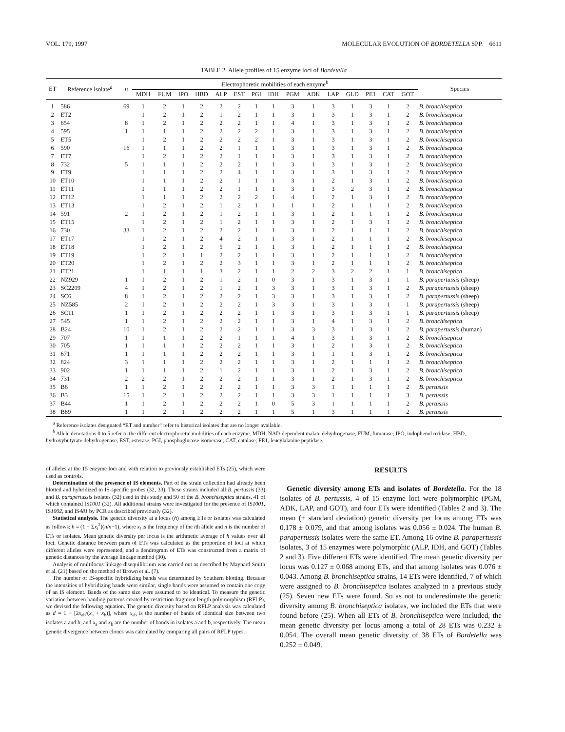VOL. 179, 1997 MOLECULAR EVOLUTION OF BORDETELLA SPP. 6611
TABLE 2. Allele profiles of 15 enzyme loci of Bordetella
| ET | Reference isolate<sup>a</sup> | n | Electrophoretic mobilities of each enzyme<sup>b</sup> | | | | | | | | | | | | | | | Species |
| --- | --- | --- | --- | --- | --- | --- | --- | --- | --- | --- | --- | --- | --- | --- | --- | --- | --- | --- |
| | | | MDH | FUM | IPO | HBD | ALP | EST | PGI | IDH | PGM | ADK | LAP | GLD | PE1 | CAT | GOT | |
| 1 | 586 | 69 | 1 | 2 | 1 | 2 | 2 | 2 | 1 | 1 | 3 | 1 | 3 | 1 | 3 | 1 | 2 | B. bronchiseptica |
| 2 | ET2 | | 1 | 2 | 1 | 2 | 1 | 2 | 1 | 1 | 3 | 1 | 3 | 1 | 3 | 1 | 2 | B. bronchiseptica |
| 3 | 654 | 8 | 1 | 2 | 1 | 2 | 2 | 2 | 1 | 1 | 4 | 1 | 3 | 1 | 3 | 1 | 2 | B. bronchiseptica |
| 4 | 595 | 1 | 1 | 1 | 1 | 2 | 2 | 2 | 2 | 1 | 3 | 1 | 3 | 1 | 3 | 1 | 2 | B. bronchiseptica |
| 5 | ET5 | | 1 | 2 | 1 | 2 | 2 | 2 | 2 | 1 | 3 | 1 | 3 | 1 | 3 | 1 | 2 | B. bronchiseptica |
| 6 | 590 | 16 | 1 | 1 | 1 | 2 | 2 | 1 | 1 | 1 | 3 | 1 | 3 | 1 | 3 | 1 | 2 | B. bronchiseptica |
| 7 | ET7 | | 1 | 2 | 1 | 2 | 2 | 1 | 1 | 1 | 3 | 1 | 3 | 1 | 3 | 1 | 2 | B. bronchiseptica |
| 8 | 732 | 5 | 1 | 1 | 1 | 2 | 2 | 2 | 1 | 1 | 3 | 1 | 3 | 1 | 3 | 1 | 2 | B. bronchiseptica |
| 9 | ET9 | | 1 | 1 | 1 | 2 | 2 | 4 | 1 | 1 | 3 | 1 | 3 | 1 | 3 | 1 | 2 | B. bronchiseptica |
| 10 | ET10 | | 1 | 1 | 1 | 2 | 2 | 1 | 1 | 1 | 3 | 1 | 2 | 1 | 3 | 1 | 2 | B. bronchiseptica |
| 11 | ET11 | | 1 | 1 | 1 | 2 | 2 | 1 | 1 | 1 | 3 | 1 | 3 | 2 | 3 | 1 | 2 | B. bronchiseptica |
| 12 | ET12 | | 1 | 1 | 1 | 2 | 2 | 2 | 2 | 1 | 4 | 1 | 2 | 1 | 3 | 1 | 2 | B. bronchiseptica |
| 13 | ET13 | | 1 | 2 | 1 | 2 | 1 | 2 | 1 | 1 | 1 | 1 | 2 | 1 | 1 | 1 | 2 | B. bronchiseptica |
| 14 | 591 | 2 | 1 | 2 | 1 | 2 | 1 | 2 | 1 | 1 | 3 | 1 | 2 | 1 | 1 | 1 | 2 | B. bronchiseptica |
| 15 | ET15 | | 1 | 2 | 1 | 2 | 1 | 2 | 1 | 1 | 3 | 1 | 2 | 1 | 3 | 1 | 2 | B. bronchiseptica |
| 16 | 730 | 33 | 1 | 2 | 1 | 2 | 2 | 2 | 1 | 1 | 3 | 1 | 2 | 1 | 1 | 1 | 2 | B. bronchiseptica |
| 17 | ET17 | | 1 | 2 | 1 | 2 | 4 | 2 | 1 | 1 | 3 | 1 | 2 | 1 | 1 | 1 | 2 | B. bronchiseptica |
| 18 | ET18 | | 1 | 2 | 1 | 2 | 5 | 2 | 1 | 1 | 3 | 1 | 2 | 1 | 1 | 1 | 2 | B. bronchiseptica |
| 19 | ET19 | | 1 | 2 | 1 | 1 | 2 | 2 | 1 | 1 | 3 | 1 | 2 | 1 | 1 | 1 | 2 | B. bronchiseptica |
| 20 | ET20 | | 1 | 2 | 1 | 2 | 2 | 3 | 1 | 1 | 3 | 1 | 2 | 1 | 1 | 1 | 2 | B. bronchiseptica |
| 21 | ET21 | | 1 | 1 | 1 | 1 | 3 | 2 | 1 | 1 | 2 | 2 | 3 | 2 | 2 | 1 | 1 | B. bronchiseptica |
| 22 | NZ929 | 1 | 1 | 2 | 1 | 2 | 1 | 2 | 1 | 0 | 3 | 1 | 3 | 1 | 3 | 1 | 1 | B. parapertussis (sheep) |
| 23 | SC2209 | 4 | 1 | 2 | 1 | 2 | 1 | 2 | 1 | 3 | 3 | 1 | 3 | 1 | 3 | 1 | 2 | B. parapertussis (sheep) |
| 24 | SC6 | 8 | 1 | 2 | 1 | 2 | 2 | 2 | 1 | 3 | 3 | 1 | 3 | 1 | 3 | 1 | 2 | B. parapertussis (sheep) |
| 25 | NZ585 | 2 | 1 | 2 | 1 | 2 | 2 | 2 | 1 | 3 | 3 | 1 | 3 | 1 | 3 | 1 | 1 | B. parapertussis (sheep) |
| 26 | SC11 | 1 | 1 | 2 | 1 | 2 | 2 | 2 | 1 | 1 | 3 | 1 | 3 | 1 | 3 | 1 | 1 | B. parapertussis (sheep) |
| 27 | 545 | 1 | 1 | 2 | 1 | 2 | 2 | 2 | 1 | 1 | 3 | 1 | 4 | 1 | 3 | 1 | 2 | B. bronchiseptica |
| 28 | B24 | 10 | 1 | 2 | 1 | 2 | 2 | 2 | 1 | 1 | 3 | 3 | 3 | 1 | 3 | 1 | 2 | B. parapertussis (human) |
| 29 | 707 | 1 | 1 | 1 | 1 | 2 | 2 | 1 | 1 | 1 | 4 | 1 | 3 | 1 | 3 | 1 | 2 | B. bronchiseptica |
| 30 | 705 | 1 | 1 | 1 | 1 | 2 | 2 | 2 | 1 | 1 | 3 | 1 | 2 | 1 | 3 | 1 | 2 | B. bronchiseptica |
| 31 | 671 | 1 | 1 | 1 | 1 | 2 | 2 | 2 | 1 | 1 | 3 | 1 | 1 | 1 | 3 | 1 | 2 | B. bronchiseptica |
| 32 | 824 | 3 | 1 | 1 | 1 | 2 | 2 | 2 | 1 | 1 | 3 | 1 | 2 | 1 | 1 | 1 | 2 | B. bronchiseptica |
| 33 | 902 | 1 | 1 | 1 | 1 | 2 | 1 | 2 | 1 | 1 | 3 | 1 | 2 | 1 | 3 | 1 | 2 | B. bronchiseptica |
| 34 | 731 | 2 | 2 | 2 | 1 | 2 | 2 | 2 | 1 | 1 | 3 | 1 | 2 | 1 | 3 | 1 | 2 | B. bronchiseptica |
| 35 | B6 | 1 | 1 | 2 | 1 | 2 | 2 | 2 | 1 | 1 | 3 | 3 | 1 | 1 | 1 | 1 | 2 | B. pertussis |
| 36 | B3 | 15 | 1 | 2 | 1 | 2 | 2 | 2 | 1 | 1 | 3 | 3 | 1 | 1 | 1 | 1 | 3 | B. pertussis |
| 37 | B44 | 1 | 1 | 2 | 1 | 2 | 2 | 2 | 1 | 0 | 5 | 3 | 1 | 1 | 1 | 1 | 2 | B. pertussis |
| 38 | B89 | 1 | 1 | 2 | 1 | 2 | 2 | 2 | 1 | 1 | 5 | 1 | 3 | 1 | 1 | 1 | 2 | B. pertussis |
<sup>a</sup> Reference isolates designated “ET and number” refer to historical isolates that are no longer available.
<sup>b</sup> Allele denotations 0 to 5 refer to the different electrophoretic mobilities of each enzyme. MDH, NAD-dependent malate dehydrogenase; FUM, fumarase; IPO, indophenol oxidase; HBD, hydroxybutyrate dehydrogenase; EST, esterase; PGI, phosphoglucose isomerase; CAT, catalase; PE1, leucylalanine peptidase.
of alleles at the 15 enzyme loci and with relation to previously established ETs (25), which were used as controls.
Determination of the presence of IS elements. Part of the strain collection had already been blotted and hybridized to IS-specific probes (32, 33). These strains included all B. pertussis (33) and B. parapertussis isolates (32) used in this study and 50 of the B. bronchiseptica strains, 41 of which contained IS1001 (32). All additional strains were investigated for the presence of IS1001, IS1002, and IS481 by PCR as described previously (32).
Statistical analysis. The genetic diversity at a locus (h) among ETs or isolates was calculated as follows: h = (1 − Σx<sub>i</sub><sup>2</sup>)(n/n−1), where x<sub>i</sub> is the frequency of the ith allele and n is the number of ETs or isolates. Mean genetic diversity per locus is the arithmetic average of h values over all loci. Genetic distance between pairs of ETs was calculated as the proportion of loci at which different alleles were represented, and a dendrogram of ETs was constructed from a matrix of genetic distances by the average linkage method (30).
Analysis of multilocus linkage disequilibrium was carried out as described by Maynard Smith et al. (21) based on the method of Brown et al. (7).
The number of IS-specific hybridizing bands was determined by Southern blotting. Because the intensities of hybridizing bands were similar, single bands were assumed to contain one copy of an IS element. Bands of the same size were assumed to be identical. To measure the genetic variation between banding patterns created by restriction fragment length polymorphism (RFLP), we devised the following equation. The genetic diversity based on RFLP analysis was calculated as d = 1 − [2x<sub>ab</sub>/(x<sub>a</sub> + x<sub>b</sub>)], where x<sub>ab</sub> is the number of bands of identical size between two isolates a and b, and x<sub>a</sub> and x<sub>b</sub> are the number of bands in isolates a and b, respectively. The mean genetic divergence between clones was calculated by comparing all pairs of RFLP types.
RESULTS
Genetic diversity among ETs and isolates of Bordetella. For the 18 isolates of B. pertussis, 4 of 15 enzyme loci were polymorphic (PGM, ADK, LAP, and GOT), and four ETs were identified (Tables 2 and 3). The mean (± standard deviation) genetic diversity per locus among ETs was 0.178 ± 0.079, and that among isolates was 0.056 ± 0.024. The human B. parapertussis isolates were the same ET. Among 16 ovine B. parapertussis isolates, 3 of 15 enzymes were polymorphic (ALP, IDH, and GOT) (Tables 2 and 3). Five different ETs were identified. The mean genetic diversity per locus was 0.127 ± 0.068 among ETs, and that among isolates was 0.076 ± 0.043. Among B. bronchiseptica strains, 14 ETs were identified, 7 of which were assigned to B. bronchiseptica isolates analyzed in a previous study (25). Seven new ETs were found. So as not to underestimate the genetic diversity among B. bronchiseptica isolates, we included the ETs that were found before (25). When all ETs of B. bronchiseptica were included, the mean genetic diversity per locus among a total of 28 ETs was 0.232 ± 0.054. The overall mean genetic diversity of 38 ETs of Bordetella was 0.252 ± 0.049.